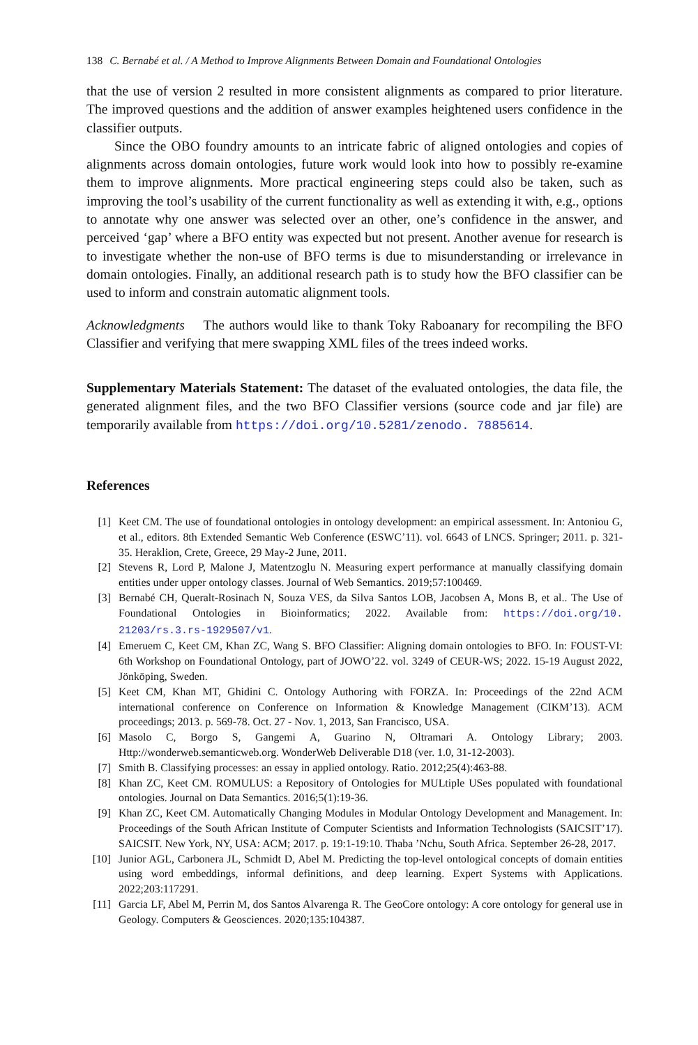138 C. Bernabé et al. / A Method to Improve Alignments Between Domain and Foundational Ontologies
that the use of version 2 resulted in more consistent alignments as compared to prior literature. The improved questions and the addition of answer examples heightened users confidence in the classifier outputs.
Since the OBO foundry amounts to an intricate fabric of aligned ontologies and copies of alignments across domain ontologies, future work would look into how to possibly re-examine them to improve alignments. More practical engineering steps could also be taken, such as improving the tool’s usability of the current functionality as well as extending it with, e.g., options to annotate why one answer was selected over an other, one’s confidence in the answer, and perceived ‘gap’ where a BFO entity was expected but not present. Another avenue for research is to investigate whether the non-use of BFO terms is due to misunderstanding or irrelevance in domain ontologies. Finally, an additional research path is to study how the BFO classifier can be used to inform and constrain automatic alignment tools.
Acknowledgments The authors would like to thank Toky Raboanary for recompiling the BFO Classifier and verifying that mere swapping XML files of the trees indeed works.
Supplementary Materials Statement: The dataset of the evaluated ontologies, the data file, the generated alignment files, and the two BFO Classifier versions (source code and jar file) are temporarily available from https://doi.org/10.5281/zenodo. 7885614.
References
[1] Keet CM. The use of foundational ontologies in ontology development: an empirical assessment. In: Antoniou G, et al., editors. 8th Extended Semantic Web Conference (ESWC’11). vol. 6643 of LNCS. Springer; 2011. p. 321-35. Heraklion, Crete, Greece, 29 May-2 June, 2011.
[2] Stevens R, Lord P, Malone J, Matentzoglu N. Measuring expert performance at manually classifying domain entities under upper ontology classes. Journal of Web Semantics. 2019;57:100469.
[3] Bernabé CH, Queralt-Rosinach N, Souza VES, da Silva Santos LOB, Jacobsen A, Mons B, et al.. The Use of Foundational Ontologies in Bioinformatics; 2022. Available from: https://doi.org/10. 21203/rs.3.rs-1929507/v1.
[4] Emeruem C, Keet CM, Khan ZC, Wang S. BFO Classifier: Aligning domain ontologies to BFO. In: FOUST-VI: 6th Workshop on Foundational Ontology, part of JOWO’22. vol. 3249 of CEUR-WS; 2022. 15-19 August 2022, Jönköping, Sweden.
[5] Keet CM, Khan MT, Ghidini C. Ontology Authoring with FORZA. In: Proceedings of the 22nd ACM international conference on Conference on Information & Knowledge Management (CIKM’13). ACM proceedings; 2013. p. 569-78. Oct. 27 - Nov. 1, 2013, San Francisco, USA.
[6] Masolo C, Borgo S, Gangemi A, Guarino N, Oltramari A. Ontology Library; 2003. Http://wonderweb.semanticweb.org. WonderWeb Deliverable D18 (ver. 1.0, 31-12-2003).
[7] Smith B. Classifying processes: an essay in applied ontology. Ratio. 2012;25(4):463-88.
[8] Khan ZC, Keet CM. ROMULUS: a Repository of Ontologies for MULtiple USes populated with foundational ontologies. Journal on Data Semantics. 2016;5(1):19-36.
[9] Khan ZC, Keet CM. Automatically Changing Modules in Modular Ontology Development and Management. In: Proceedings of the South African Institute of Computer Scientists and Information Technologists (SAICSIT’17). SAICSIT. New York, NY, USA: ACM; 2017. p. 19:1-19:10. Thaba ’Nchu, South Africa. September 26-28, 2017.
[10] Junior AGL, Carbonera JL, Schmidt D, Abel M. Predicting the top-level ontological concepts of domain entities using word embeddings, informal definitions, and deep learning. Expert Systems with Applications. 2022;203:117291.
[11] Garcia LF, Abel M, Perrin M, dos Santos Alvarenga R. The GeoCore ontology: A core ontology for general use in Geology. Computers & Geosciences. 2020;135:104387.